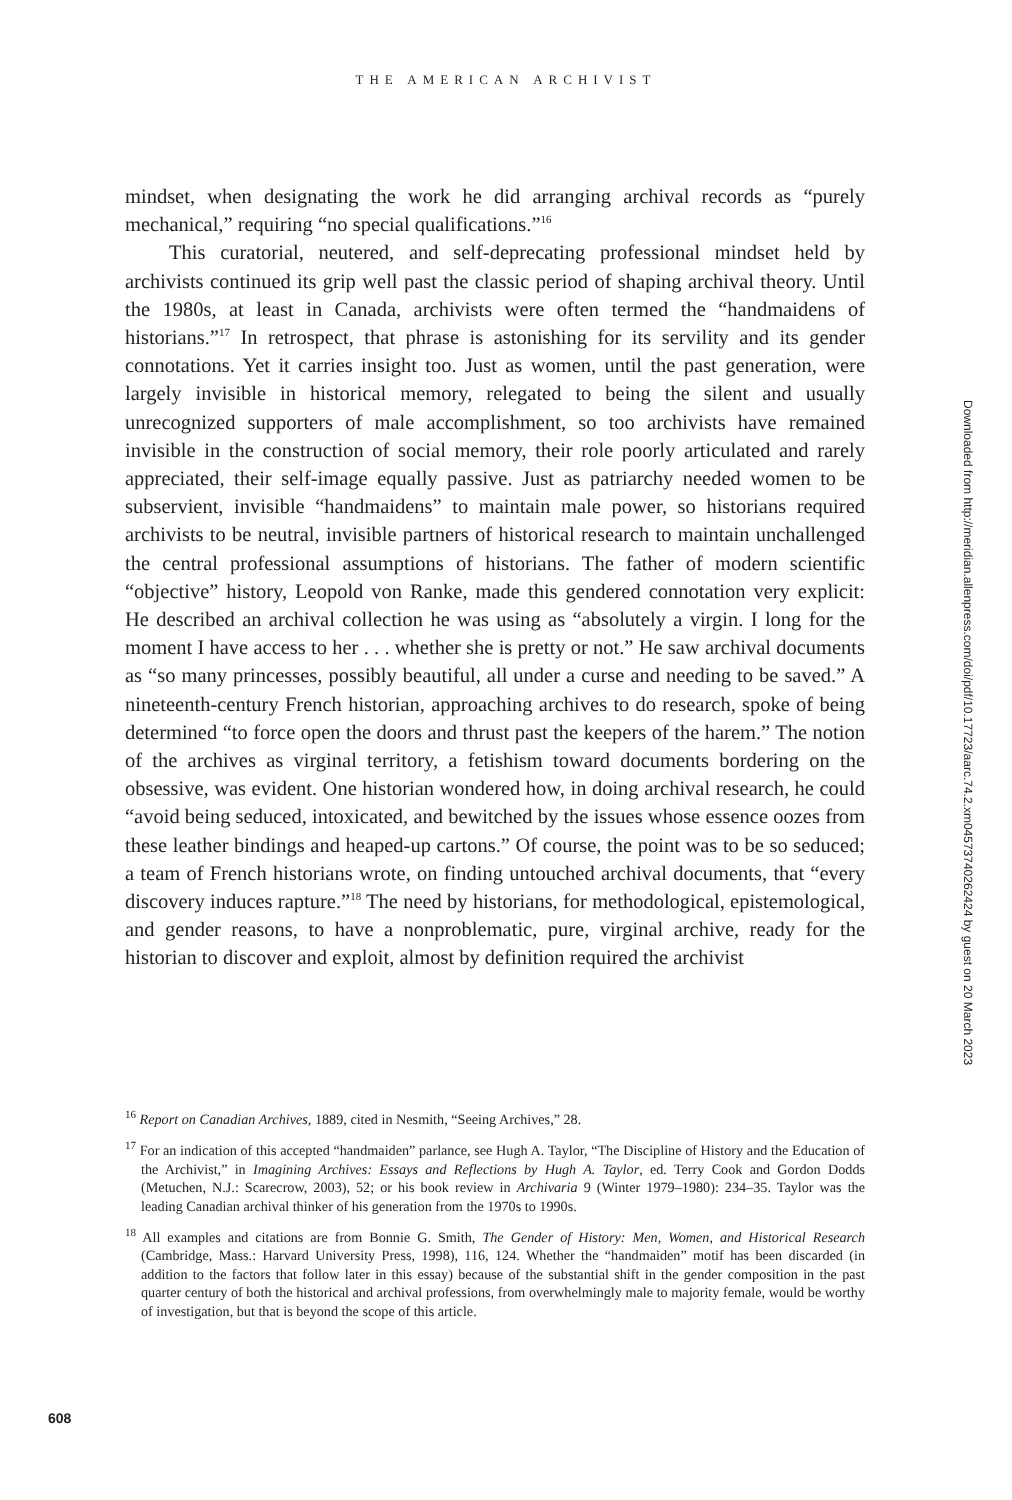THE AMERICAN ARCHIVIST
mindset, when designating the work he did arranging archival records as “purely mechanical,” requiring “no special qualifications.”<sup>16</sup>
This curatorial, neutered, and self-deprecating professional mindset held by archivists continued its grip well past the classic period of shaping archival theory. Until the 1980s, at least in Canada, archivists were often termed the “handmaidens of historians.”<sup>17</sup> In retrospect, that phrase is astonishing for its servility and its gender connotations. Yet it carries insight too. Just as women, until the past generation, were largely invisible in historical memory, relegated to being the silent and usually unrecognized supporters of male accomplishment, so too archivists have remained invisible in the construction of social memory, their role poorly articulated and rarely appreciated, their self-image equally passive. Just as patriarchy needed women to be subservient, invisible “handmaidens” to maintain male power, so historians required archivists to be neutral, invisible partners of historical research to maintain unchallenged the central professional assumptions of historians. The father of modern scientific “objective” history, Leopold von Ranke, made this gendered connotation very explicit: He described an archival collection he was using as “absolutely a virgin. I long for the moment I have access to her . . . whether she is pretty or not.” He saw archival documents as “so many princesses, possibly beautiful, all under a curse and needing to be saved.” A nineteenth-century French historian, approaching archives to do research, spoke of being determined “to force open the doors and thrust past the keepers of the harem.” The notion of the archives as virginal territory, a fetishism toward documents bordering on the obsessive, was evident. One historian wondered how, in doing archival research, he could “avoid being seduced, intoxicated, and bewitched by the issues whose essence oozes from these leather bindings and heaped-up cartons.” Of course, the point was to be so seduced; a team of French historians wrote, on finding untouched archival documents, that “every discovery induces rapture.”<sup>18</sup> The need by historians, for methodological, epistemological, and gender reasons, to have a nonproblematic, pure, virginal archive, ready for the historian to discover and exploit, almost by definition required the archivist
<sup>16</sup> Report on Canadian Archives, 1889, cited in Nesmith, “Seeing Archives,” 28.
<sup>17</sup> For an indication of this accepted “handmaiden” parlance, see Hugh A. Taylor, “The Discipline of History and the Education of the Archivist,” in Imagining Archives: Essays and Reflections by Hugh A. Taylor, ed. Terry Cook and Gordon Dodds (Metuchen, N.J.: Scarecrow, 2003), 52; or his book review in Archivaria 9 (Winter 1979–1980): 234–35. Taylor was the leading Canadian archival thinker of his generation from the 1970s to 1990s.
<sup>18</sup> All examples and citations are from Bonnie G. Smith, The Gender of History: Men, Women, and Historical Research (Cambridge, Mass.: Harvard University Press, 1998), 116, 124. Whether the “handmaiden” motif has been discarded (in addition to the factors that follow later in this essay) because of the substantial shift in the gender composition in the past quarter century of both the historical and archival professions, from overwhelmingly male to majority female, would be worthy of investigation, but that is beyond the scope of this article.
Downloaded from http://meridian.allenpress.com/doi/pdf/10.17723/aarc.74.2.xm04573740262424 by guest on 20 March 2023
608